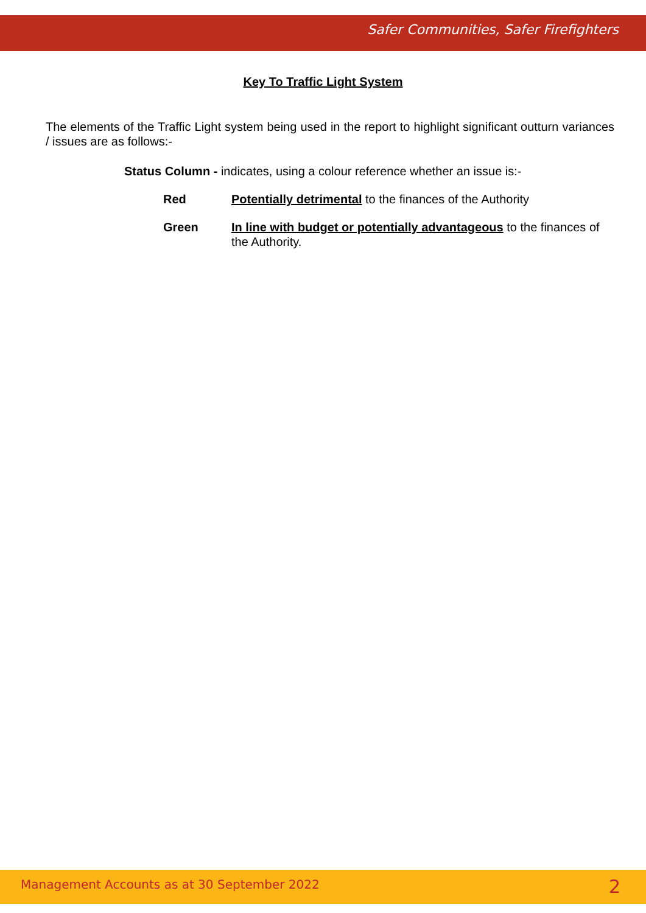Safer Communities, Safer Firefighters
Key To Traffic Light System
The elements of the Traffic Light system being used in the report to highlight significant outturn variances / issues are as follows:-
Status Column - indicates, using a colour reference whether an issue is:-
Red Potentially detrimental to the finances of the Authority
Green In line with budget or potentially advantageous to the finances of the Authority.
Management Accounts as at 30 September 2022 2